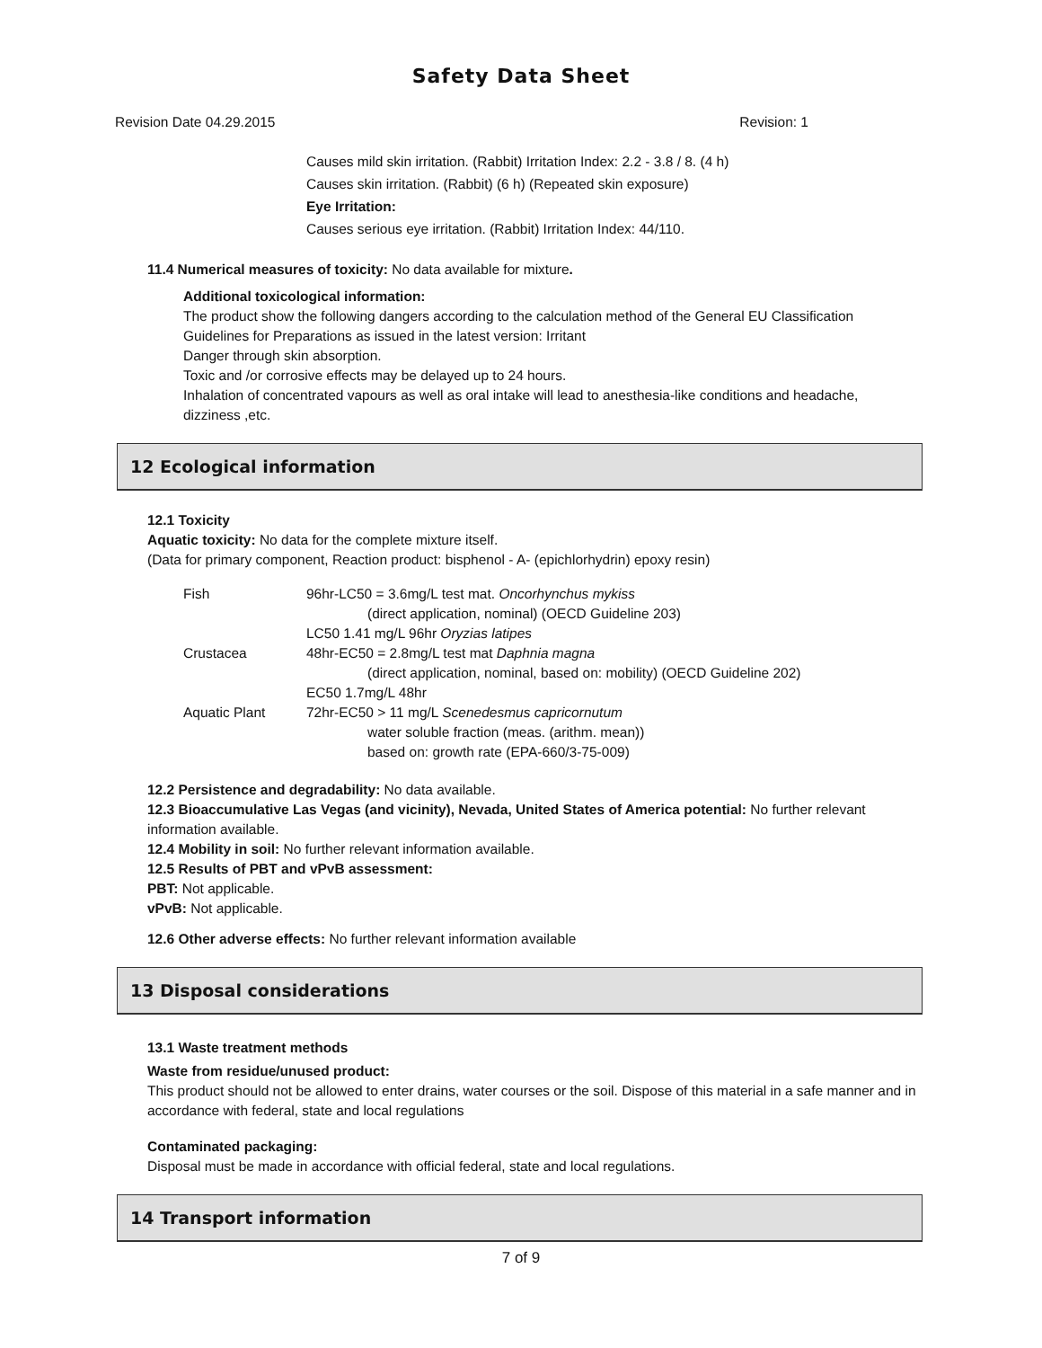Safety Data Sheet
Revision Date 04.29.2015 Revision: 1
Causes mild skin irritation. (Rabbit) Irritation Index: 2.2 - 3.8 / 8. (4 h)
Causes skin irritation. (Rabbit) (6 h) (Repeated skin exposure)
Eye Irritation:
Causes serious eye irritation. (Rabbit) Irritation Index: 44/110.
11.4 Numerical measures of toxicity: No data available for mixture.
Additional toxicological information:
The product show the following dangers according to the calculation method of the General EU Classification Guidelines for Preparations as issued in the latest version: Irritant
Danger through skin absorption.
Toxic and /or corrosive effects may be delayed up to 24 hours.
Inhalation of concentrated vapours as well as oral intake will lead to anesthesia-like conditions and headache, dizziness ,etc.
12 Ecological information
12.1 Toxicity
Aquatic toxicity: No data for the complete mixture itself.
(Data for primary component, Reaction product: bisphenol - A- (epichlorhydrin) epoxy resin)
| Fish | 96hr-LC50 = 3.6mg/L test mat. Oncorhynchus mykiss (direct application, nominal) (OECD Guideline 203) LC50 1.41 mg/L 96hr Oryzias latipes |
| Crustacea | 48hr-EC50 = 2.8mg/L test mat Daphnia magna (direct application, nominal, based on: mobility) (OECD Guideline 202) EC50 1.7mg/L 48hr |
| Aquatic Plant | 72hr-EC50 > 11 mg/L Scenedesmus capricornutum water soluble fraction (meas. (arithm. mean)) based on: growth rate (EPA-660/3-75-009) |
12.2 Persistence and degradability: No data available.
12.3 Bioaccumulative Las Vegas (and vicinity), Nevada, United States of America potential: No further relevant information available.
12.4 Mobility in soil: No further relevant information available.
12.5 Results of PBT and vPvB assessment:
PBT: Not applicable.
vPvB: Not applicable.
12.6 Other adverse effects: No further relevant information available
13 Disposal considerations
13.1 Waste treatment methods
Waste from residue/unused product:
This product should not be allowed to enter drains, water courses or the soil. Dispose of this material in a safe manner and in accordance with federal, state and local regulations
Contaminated packaging:
Disposal must be made in accordance with official federal, state and local regulations.
14 Transport information
7 of 9